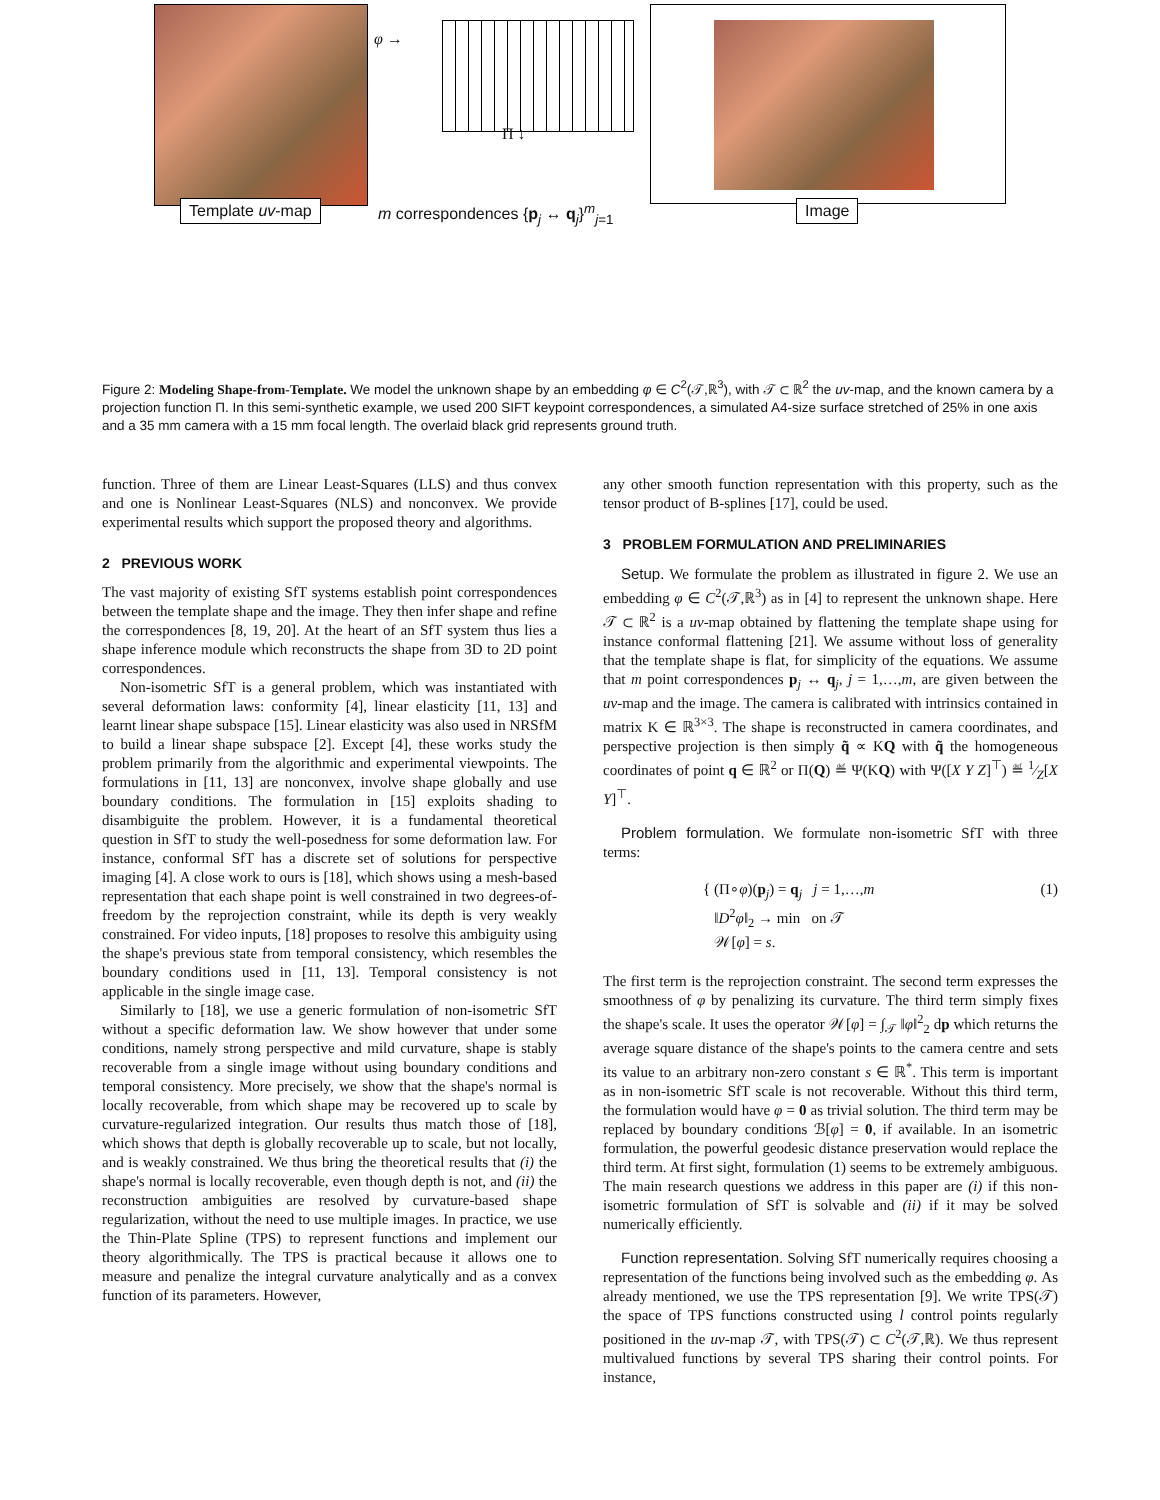φ →
Π ↓
Template uv-map
m correspondences {p<sub>j</sub> ↔ q<sub>j</sub>}<sup>m</sup><sub>j=1</sub>
Image
Figure 2: Modeling Shape-from-Template. We model the unknown shape by an embedding φ ∈ C<sup>2</sup>(𝒯,ℝ<sup>3</sup>), with 𝒯 ⊂ ℝ<sup>2</sup> the uv-map, and the known camera by a projection function Π. In this semi-synthetic example, we used 200 SIFT keypoint correspondences, a simulated A4-size surface stretched of 25% in one axis and a 35 mm camera with a 15 mm focal length. The overlaid black grid represents ground truth.
function. Three of them are Linear Least-Squares (LLS) and thus convex and one is Nonlinear Least-Squares (NLS) and nonconvex. We provide experimental results which support the proposed theory and algorithms.
2 PREVIOUS WORK
The vast majority of existing SfT systems establish point correspondences between the template shape and the image. They then infer shape and refine the correspondences [8, 19, 20]. At the heart of an SfT system thus lies a shape inference module which reconstructs the shape from 3D to 2D point correspondences.
Non-isometric SfT is a general problem, which was instantiated with several deformation laws: conformity [4], linear elasticity [11, 13] and learnt linear shape subspace [15]. Linear elasticity was also used in NRSfM to build a linear shape subspace [2]. Except [4], these works study the problem primarily from the algorithmic and experimental viewpoints. The formulations in [11, 13] are nonconvex, involve shape globally and use boundary conditions. The formulation in [15] exploits shading to disambiguite the problem. However, it is a fundamental theoretical question in SfT to study the well-posedness for some deformation law. For instance, conformal SfT has a discrete set of solutions for perspective imaging [4]. A close work to ours is [18], which shows using a mesh-based representation that each shape point is well constrained in two degrees-of-freedom by the reprojection constraint, while its depth is very weakly constrained. For video inputs, [18] proposes to resolve this ambiguity using the shape's previous state from temporal consistency, which resembles the boundary conditions used in [11, 13]. Temporal consistency is not applicable in the single image case.
Similarly to [18], we use a generic formulation of non-isometric SfT without a specific deformation law. We show however that under some conditions, namely strong perspective and mild curvature, shape is stably recoverable from a single image without using boundary conditions and temporal consistency. More precisely, we show that the shape's normal is locally recoverable, from which shape may be recovered up to scale by curvature-regularized integration. Our results thus match those of [18], which shows that depth is globally recoverable up to scale, but not locally, and is weakly constrained. We thus bring the theoretical results that (i) the shape's normal is locally recoverable, even though depth is not, and (ii) the reconstruction ambiguities are resolved by curvature-based shape regularization, without the need to use multiple images. In practice, we use the Thin-Plate Spline (TPS) to represent functions and implement our theory algorithmically. The TPS is practical because it allows one to measure and penalize the integral curvature analytically and as a convex function of its parameters. However,
any other smooth function representation with this property, such as the tensor product of B-splines [17], could be used.
3 PROBLEM FORMULATION AND PRELIMINARIES
Setup. We formulate the problem as illustrated in figure 2. We use an embedding φ ∈ C<sup>2</sup>(𝒯,ℝ<sup>3</sup>) as in [4] to represent the unknown shape. Here 𝒯 ⊂ ℝ<sup>2</sup> is a uv-map obtained by flattening the template shape using for instance conformal flattening [21]. We assume without loss of generality that the template shape is flat, for simplicity of the equations. We assume that m point correspondences p<sub>j</sub> ↔ q<sub>j</sub>, j = 1,…,m, are given between the uv-map and the image. The camera is calibrated with intrinsics contained in matrix K ∈ ℝ<sup>3×3</sup>. The shape is reconstructed in camera coordinates, and perspective projection is then simply q̃ ∝ KQ with q̃ the homogeneous coordinates of point q ∈ ℝ<sup>2</sup> or Π(Q) ≝ Ψ(KQ) with Ψ([X Y Z]<sup>⊤</sup>) ≝ 1⁄Z[X Y]<sup>⊤</sup>.
Problem formulation. We formulate non-isometric SfT with three terms:
{ (Π∘φ)(p<sub>j</sub>) = q<sub>j</sub> j = 1,…,m
‖D<sup>2</sup>φ‖<sub>2</sub> → min on 𝒯
𝒲[φ] = s.
(1)
The first term is the reprojection constraint. The second term expresses the smoothness of φ by penalizing its curvature. The third term simply fixes the shape's scale. It uses the operator 𝒲[φ] = ∫<sub>𝒯</sub> ‖φ‖<sup>2</sup><sub>2</sub> dp which returns the average square distance of the shape's points to the camera centre and sets its value to an arbitrary non-zero constant s ∈ ℝ<sup>*</sup>. This term is important as in non-isometric SfT scale is not recoverable. Without this third term, the formulation would have φ = 0 as trivial solution. The third term may be replaced by boundary conditions ℬ[φ] = 0, if available. In an isometric formulation, the powerful geodesic distance preservation would replace the third term. At first sight, formulation (1) seems to be extremely ambiguous. The main research questions we address in this paper are (i) if this non-isometric formulation of SfT is solvable and (ii) if it may be solved numerically efficiently.
Function representation. Solving SfT numerically requires choosing a representation of the functions being involved such as the embedding φ. As already mentioned, we use the TPS representation [9]. We write TPS(𝒯) the space of TPS functions constructed using l control points regularly positioned in the uv-map 𝒯, with TPS(𝒯) ⊂ C<sup>2</sup>(𝒯,ℝ). We thus represent multivalued functions by several TPS sharing their control points. For instance,